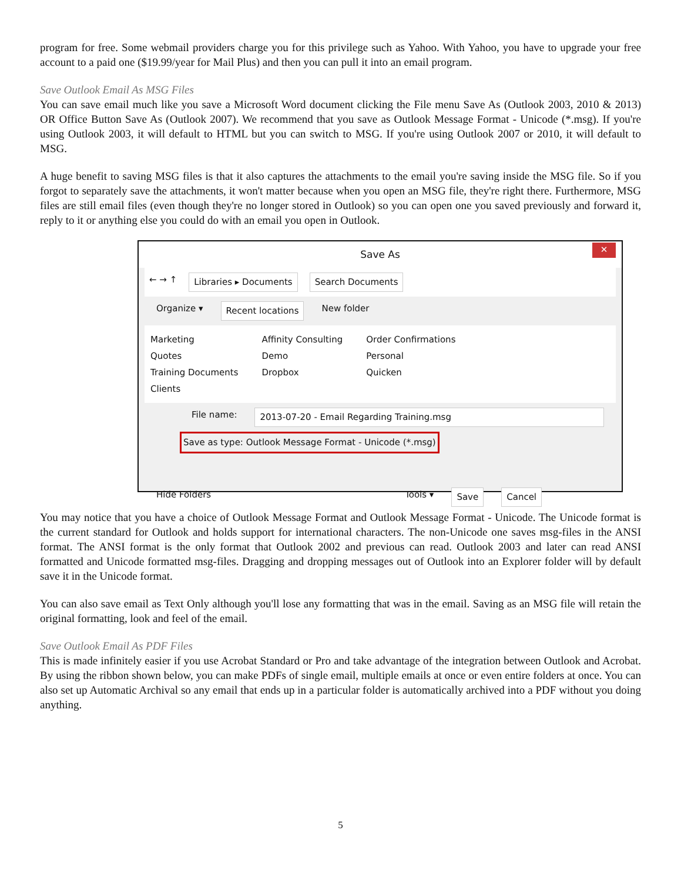program for free. Some webmail providers charge you for this privilege such as Yahoo. With Yahoo, you have to upgrade your free account to a paid one ($19.99/year for Mail Plus) and then you can pull it into an email program.
Save Outlook Email As MSG Files
You can save email much like you save a Microsoft Word document clicking the File menu Save As (Outlook 2003, 2010 & 2013) OR Office Button Save As (Outlook 2007). We recommend that you save as Outlook Message Format - Unicode (*.msg). If you're using Outlook 2003, it will default to HTML but you can switch to MSG. If you're using Outlook 2007 or 2010, it will default to MSG.
A huge benefit to saving MSG files is that it also captures the attachments to the email you're saving inside the MSG file. So if you forgot to separately save the attachments, it won't matter because when you open an MSG file, they're right there. Furthermore, MSG files are still email files (even though they're no longer stored in Outlook) so you can open one you saved previously and forward it, reply to it or anything else you could do with an email you open in Outlook.
Save As
✕
← → ↑ Libraries ▸ Documents Search Documents
Organize ▾ Recent locations New folder
Marketing
Quotes
Training Documents
Clients
Affinity Consulting
Demo
Dropbox
Order Confirmations
Personal
Quicken
File name: 2013-07-20 - Email Regarding Training.msg
Save as type: Outlook Message Format - Unicode (*.msg)
Hide Folders Tools ▾ Save Cancel
You may notice that you have a choice of Outlook Message Format and Outlook Message Format - Unicode. The Unicode format is the current standard for Outlook and holds support for international characters. The non-Unicode one saves msg-files in the ANSI format. The ANSI format is the only format that Outlook 2002 and previous can read. Outlook 2003 and later can read ANSI formatted and Unicode formatted msg-files. Dragging and dropping messages out of Outlook into an Explorer folder will by default save it in the Unicode format.
You can also save email as Text Only although you'll lose any formatting that was in the email. Saving as an MSG file will retain the original formatting, look and feel of the email.
Save Outlook Email As PDF Files
This is made infinitely easier if you use Acrobat Standard or Pro and take advantage of the integration between Outlook and Acrobat. By using the ribbon shown below, you can make PDFs of single email, multiple emails at once or even entire folders at once. You can also set up Automatic Archival so any email that ends up in a particular folder is automatically archived into a PDF without you doing anything.
5